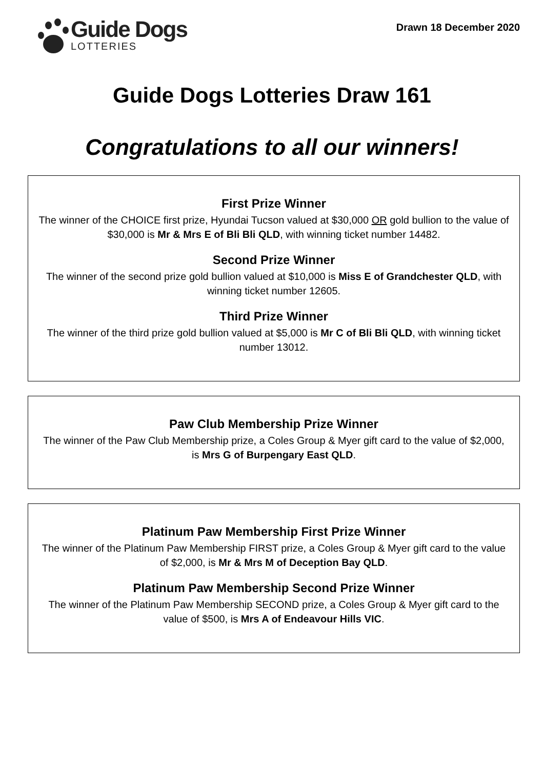Guide Dogs
LOTTERIES
Drawn 18 December 2020
Guide Dogs Lotteries Draw 161
Congratulations to all our winners!
First Prize Winner
The winner of the CHOICE first prize, Hyundai Tucson valued at $30,000 OR gold bullion to the value of $30,000 is Mr & Mrs E of Bli Bli QLD, with winning ticket number 14482.
Second Prize Winner
The winner of the second prize gold bullion valued at $10,000 is Miss E of Grandchester QLD, with winning ticket number 12605.
Third Prize Winner
The winner of the third prize gold bullion valued at $5,000 is Mr C of Bli Bli QLD, with winning ticket number 13012.
Paw Club Membership Prize Winner
The winner of the Paw Club Membership prize, a Coles Group & Myer gift card to the value of $2,000, is Mrs G of Burpengary East QLD.
Platinum Paw Membership First Prize Winner
The winner of the Platinum Paw Membership FIRST prize, a Coles Group & Myer gift card to the value of $2,000, is Mr & Mrs M of Deception Bay QLD.
Platinum Paw Membership Second Prize Winner
The winner of the Platinum Paw Membership SECOND prize, a Coles Group & Myer gift card to the value of $500, is Mrs A of Endeavour Hills VIC.